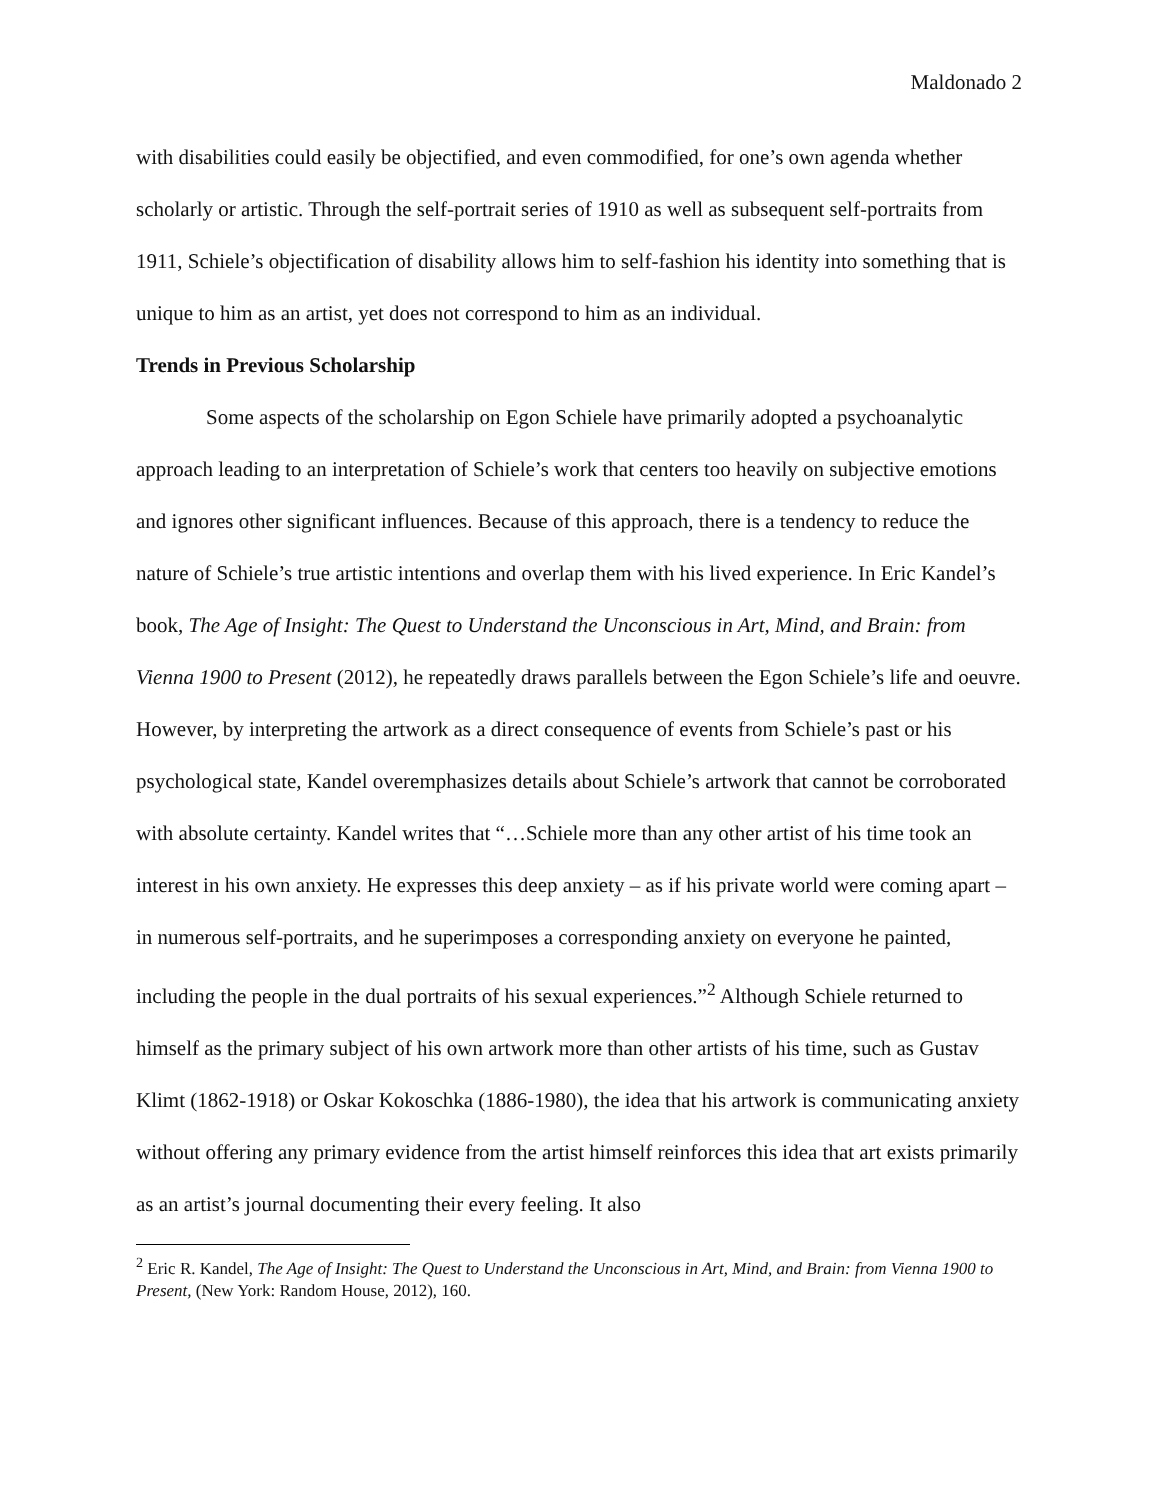Maldonado 2
with disabilities could easily be objectified, and even commodified, for one’s own agenda whether scholarly or artistic. Through the self-portrait series of 1910 as well as subsequent self-portraits from 1911, Schiele’s objectification of disability allows him to self-fashion his identity into something that is unique to him as an artist, yet does not correspond to him as an individual.
Trends in Previous Scholarship
Some aspects of the scholarship on Egon Schiele have primarily adopted a psychoanalytic approach leading to an interpretation of Schiele’s work that centers too heavily on subjective emotions and ignores other significant influences. Because of this approach, there is a tendency to reduce the nature of Schiele’s true artistic intentions and overlap them with his lived experience. In Eric Kandel’s book, The Age of Insight: The Quest to Understand the Unconscious in Art, Mind, and Brain: from Vienna 1900 to Present (2012), he repeatedly draws parallels between the Egon Schiele’s life and oeuvre. However, by interpreting the artwork as a direct consequence of events from Schiele’s past or his psychological state, Kandel overemphasizes details about Schiele’s artwork that cannot be corroborated with absolute certainty. Kandel writes that “…Schiele more than any other artist of his time took an interest in his own anxiety. He expresses this deep anxiety – as if his private world were coming apart – in numerous self-portraits, and he superimposes a corresponding anxiety on everyone he painted, including the people in the dual portraits of his sexual experiences.”<sup>2</sup> Although Schiele returned to himself as the primary subject of his own artwork more than other artists of his time, such as Gustav Klimt (1862-1918) or Oskar Kokoschka (1886-1980), the idea that his artwork is communicating anxiety without offering any primary evidence from the artist himself reinforces this idea that art exists primarily as an artist’s journal documenting their every feeling. It also
<sup>2</sup> Eric R. Kandel, The Age of Insight: The Quest to Understand the Unconscious in Art, Mind, and Brain: from Vienna 1900 to Present, (New York: Random House, 2012), 160.